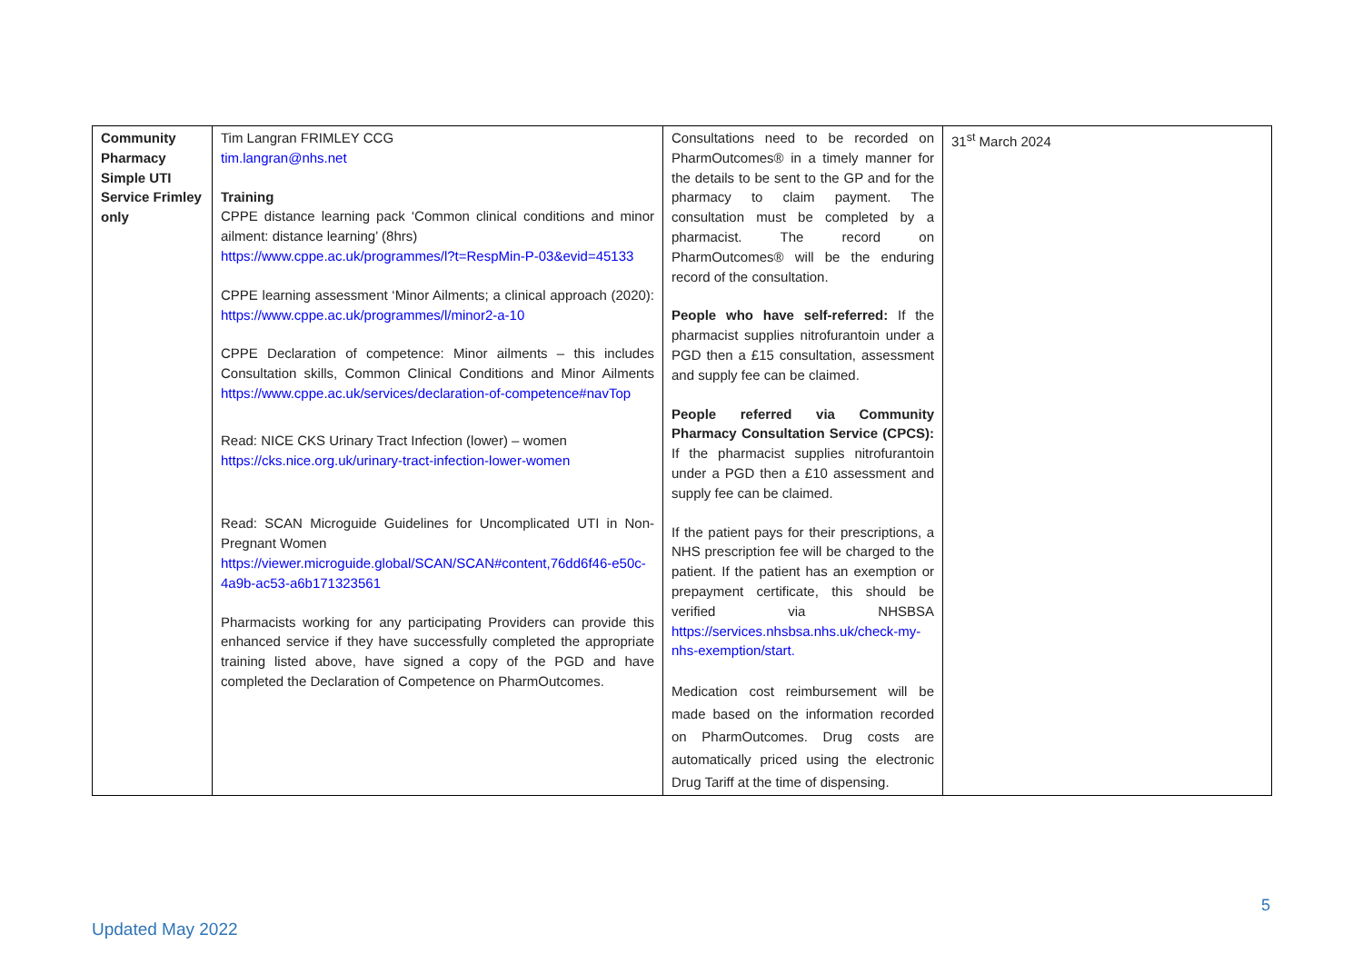| Community Pharmacy Simple UTI Service Frimley only | Tim Langran FRIMLEY CCG tim.langran@nhs.net Training CPPE distance learning pack ‘Common clinical conditions and minor ailment: distance learning’ (8hrs) https://www.cppe.ac.uk/programmes/l?t=RespMin-P-03&evid=45133 CPPE learning assessment ‘Minor Ailments; a clinical approach (2020): https://www.cppe.ac.uk/programmes/l/minor2-a-10 CPPE Declaration of competence: Minor ailments – this includes Consultation skills, Common Clinical Conditions and Minor Ailments https://www.cppe.ac.uk/services/declaration-of-competence#navTop Read: NICE CKS Urinary Tract Infection (lower) – women https://cks.nice.org.uk/urinary-tract-infection-lower-women Read: SCAN Microguide Guidelines for Uncomplicated UTI in Non-Pregnant Women https://viewer.microguide.global/SCAN/SCAN#content,76dd6f46-e50c-4a9b-ac53-a6b171323561 Pharmacists working for any participating Providers can provide this enhanced service if they have successfully completed the appropriate training listed above, have signed a copy of the PGD and have completed the Declaration of Competence on PharmOutcomes. | Consultations need to be recorded on PharmOutcomes® in a timely manner for the details to be sent to the GP and for the pharmacy to claim payment. The consultation must be completed by a pharmacist. The record on PharmOutcomes® will be the enduring record of the consultation. People who have self-referred: If the pharmacist supplies nitrofurantoin under a PGD then a £15 consultation, assessment and supply fee can be claimed. People referred via Community Pharmacy Consultation Service (CPCS): If the pharmacist supplies nitrofurantoin under a PGD then a £10 assessment and supply fee can be claimed. If the patient pays for their prescriptions, a NHS prescription fee will be charged to the patient. If the patient has an exemption or prepayment certificate, this should be verified via NHSBSA https://services.nhsbsa.nhs.uk/check-my-nhs-exemption/start. Medication cost reimbursement will be made based on the information recorded on PharmOutcomes. Drug costs are automatically priced using the electronic Drug Tariff at the time of dispensing. | 31<sup>st</sup> March 2024 |
5
Updated May 2022